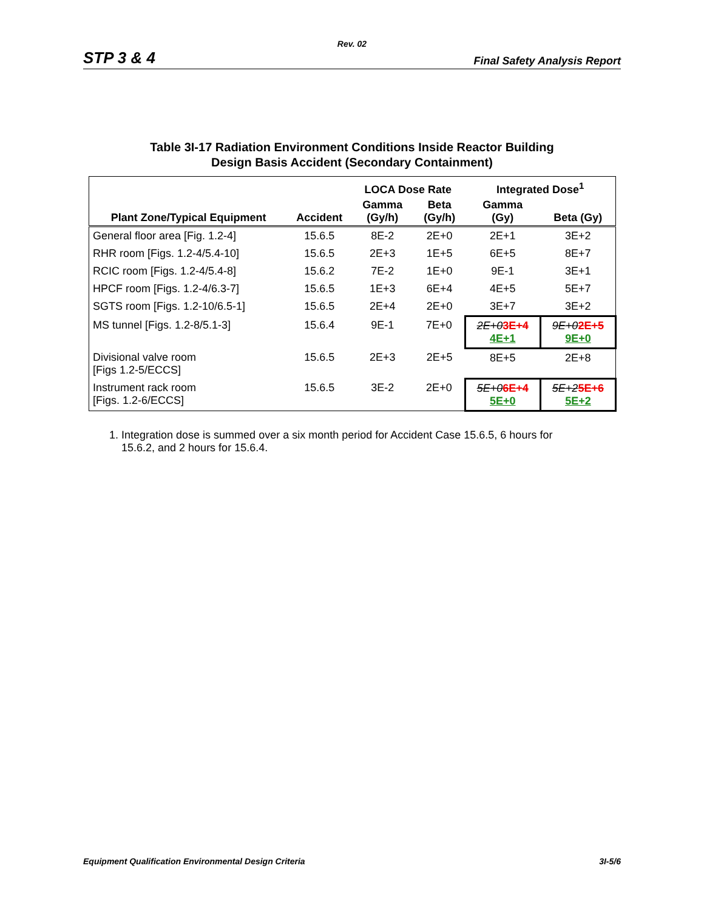Rev. 02
STP 3 & 4 Final Safety Analysis Report
Table 3I-17 Radiation Environment Conditions Inside Reactor Building
Design Basis Accident (Secondary Containment)
| | | LOCA Dose Rate | | Integrated Dose<sup>1</sup> | |
| --- | --- | --- | --- | --- | --- |
| Plant Zone/Typical Equipment | Accident | Gamma (Gy/h) | Beta (Gy/h) | Gamma (Gy) | Beta (Gy) |
| General floor area [Fig. 1.2-4] | 15.6.5 | 8E-2 | 2E+0 | 2E+1 | 3E+2 |
| RHR room [Figs. 1.2-4/5.4-10] | 15.6.5 | 2E+3 | 1E+5 | 6E+5 | 8E+7 |
| RCIC room [Figs. 1.2-4/5.4-8] | 15.6.2 | 7E-2 | 1E+0 | 9E-1 | 3E+1 |
| HPCF room [Figs. 1.2-4/6.3-7] | 15.6.5 | 1E+3 | 6E+4 | 4E+5 | 5E+7 |
| SGTS room [Figs. 1.2-10/6.5-1] | 15.6.5 | 2E+4 | 2E+0 | 3E+7 | 3E+2 |
| MS tunnel [Figs. 1.2-8/5.1-3] | 15.6.4 | 9E-1 | 7E+0 | 2E+0 3E+4 4E+1 | 9E+0 2E+5 9E+0 |
| Divisional valve room [Figs 1.2-5/ECCS] | 15.6.5 | 2E+3 | 2E+5 | 8E+5 | 2E+8 |
| Instrument rack room [Figs. 1.2-6/ECCS] | 15.6.5 | 3E-2 | 2E+0 | 5E+0 6E+4 5E+0 | 5E+2 5E+6 5E+2 |
1. Integration dose is summed over a six month period for Accident Case 15.6.5, 6 hours for
15.6.2, and 2 hours for 15.6.4.
Equipment Qualification Environmental Design Criteria 3I-5/6